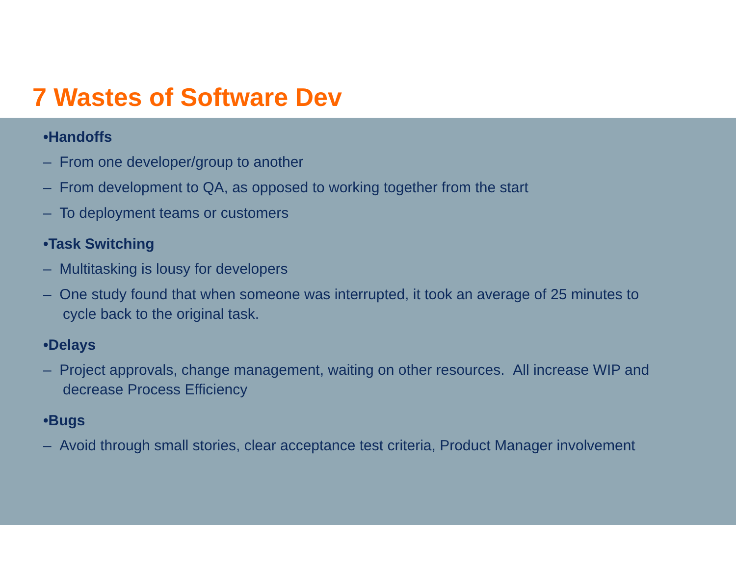7 Wastes of Software Dev
•Handoffs
– From one developer/group to another
– From development to QA, as opposed to working together from the start
– To deployment teams or customers
•Task Switching
– Multitasking is lousy for developers
– One study found that when someone was interrupted, it took an average of 25 minutes to cycle back to the original task.
•Delays
– Project approvals, change management, waiting on other resources. All increase WIP and decrease Process Efficiency
•Bugs
– Avoid through small stories, clear acceptance test criteria, Product Manager involvement